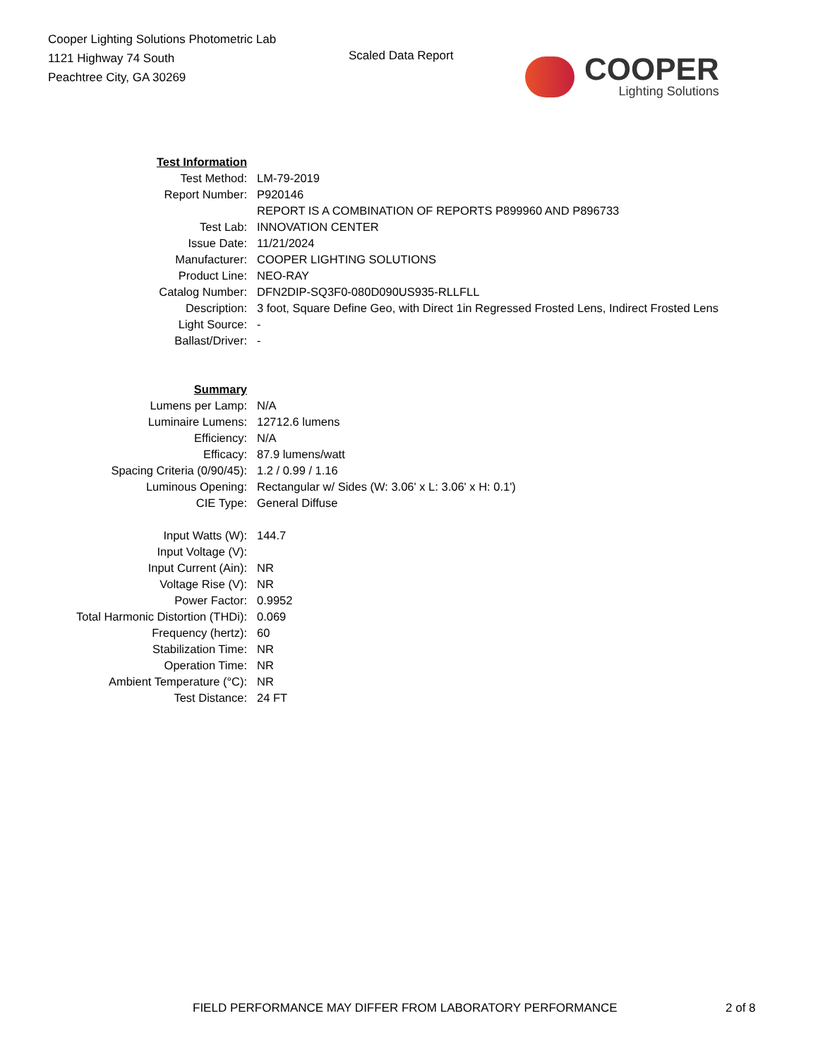Cooper Lighting Solutions Photometric Lab
1121 Highway 74 South
Peachtree City, GA 30269
Scaled Data Report
COOPER
Lighting Solutions
| Test Information | |
| Test Method: | LM-79-2019 |
| Report Number: | P920146 |
| | REPORT IS A COMBINATION OF REPORTS P899960 AND P896733 |
| Test Lab: | INNOVATION CENTER |
| Issue Date: | 11/21/2024 |
| Manufacturer: | COOPER LIGHTING SOLUTIONS |
| Product Line: | NEO-RAY |
| Catalog Number: | DFN2DIP-SQ3F0-080D090US935-RLLFLL |
| Description: | 3 foot, Square Define Geo, with Direct 1in Regressed Frosted Lens, Indirect Frosted Lens |
| Light Source: | - |
| Ballast/Driver: | - |
| Summary | |
| Lumens per Lamp: | N/A |
| Luminaire Lumens: | 12712.6 lumens |
| Efficiency: | N/A |
| Efficacy: | 87.9 lumens/watt |
| Spacing Criteria (0/90/45): | 1.2 / 0.99 / 1.16 |
| Luminous Opening: | Rectangular w/ Sides (W: 3.06' x L: 3.06' x H: 0.1') |
| CIE Type: | General Diffuse |
| Input Watts (W): | 144.7 |
| Input Voltage (V): | |
| Input Current (Ain): | NR |
| Voltage Rise (V): | NR |
| Power Factor: | 0.9952 |
| Total Harmonic Distortion (THDi): | 0.069 |
| Frequency (hertz): | 60 |
| Stabilization Time: | NR |
| Operation Time: | NR |
| Ambient Temperature (°C): | NR |
| Test Distance: | 24 FT |
FIELD PERFORMANCE MAY DIFFER FROM LABORATORY PERFORMANCE
2 of 8